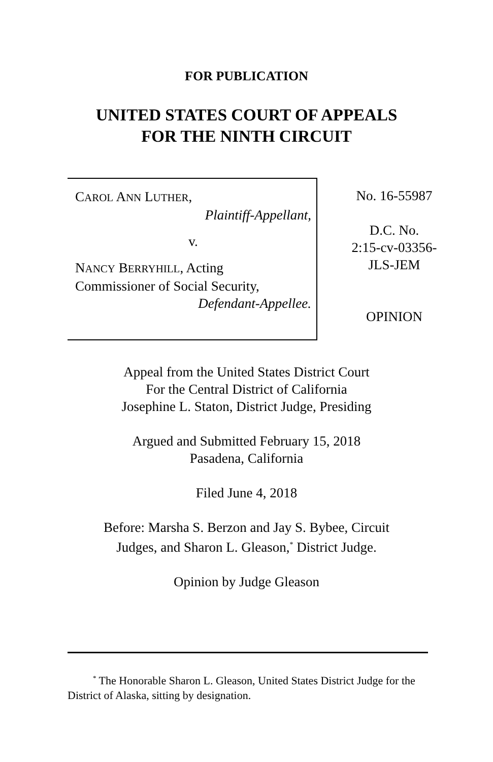FOR PUBLICATION
UNITED STATES COURT OF APPEALS
FOR THE NINTH CIRCUIT
CAROL ANN LUTHER,
Plaintiff-Appellant,
v.
NANCY BERRYHILL, Acting
Commissioner of Social Security,
Defendant-Appellee.
No. 16-55987
D.C. No.
2:15-cv-03356-
JLS-JEM
OPINION
Appeal from the United States District Court
For the Central District of California
Josephine L. Staton, District Judge, Presiding
Argued and Submitted February 15, 2018
Pasadena, California
Filed June 4, 2018
Before: Marsha S. Berzon and Jay S. Bybee, Circuit
Judges, and Sharon L. Gleason,<sup>*</sup> District Judge.
Opinion by Judge Gleason
<sup>*</sup> The Honorable Sharon L. Gleason, United States District Judge for the District of Alaska, sitting by designation.